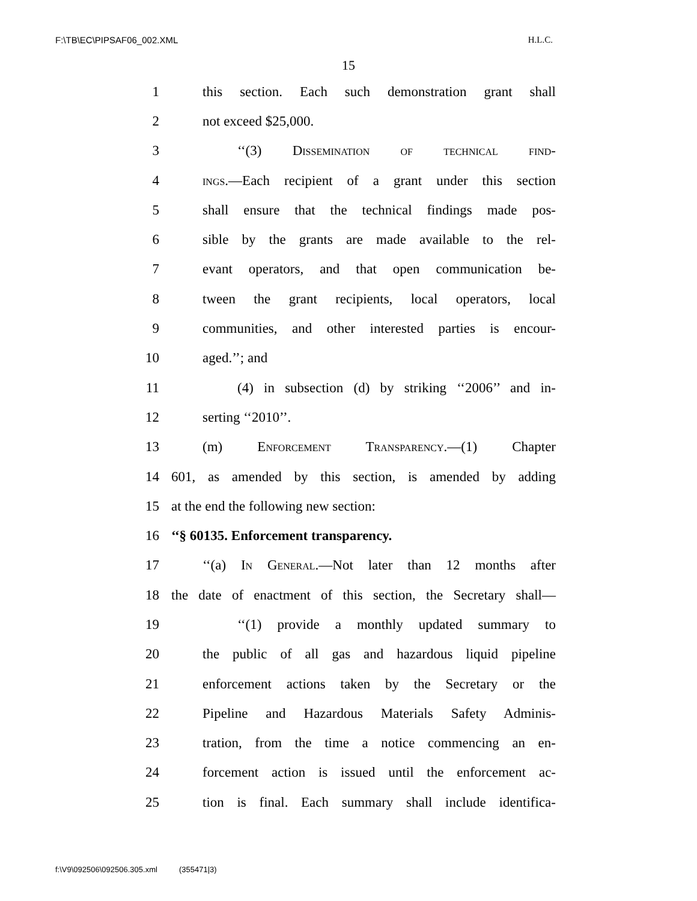F:\TB\EC\PIPSAF06_002.XML H.L.C.
15
1 this section. Each such demonstration grant shall
2 not exceed $25,000.
3 ‘‘(3) Dissemination of technical find-
4 ings.—Each recipient of a grant under this section
5 shall ensure that the technical findings made pos-
6 sible by the grants are made available to the rel-
7 evant operators, and that open communication be-
8 tween the grant recipients, local operators, local
9 communities, and other interested parties is encour-
10 aged.’’; and
11 (4) in subsection (d) by striking ‘‘2006’’ and in-
12 serting ‘‘2010’’.
13 (m) Enforcement Transparency.—(1) Chapter
14 601, as amended by this section, is amended by adding
15 at the end the following new section:
16 ‘‘§ 60135. Enforcement transparency.
17 ‘‘(a) In General.—Not later than 12 months after
18 the date of enactment of this section, the Secretary shall—
19 ‘‘(1) provide a monthly updated summary to
20 the public of all gas and hazardous liquid pipeline
21 enforcement actions taken by the Secretary or the
22 Pipeline and Hazardous Materials Safety Adminis-
23 tration, from the time a notice commencing an en-
24 forcement action is issued until the enforcement ac-
25 tion is final. Each summary shall include identifica-
f:\V9\092506\092506.305.xml (355471|3)